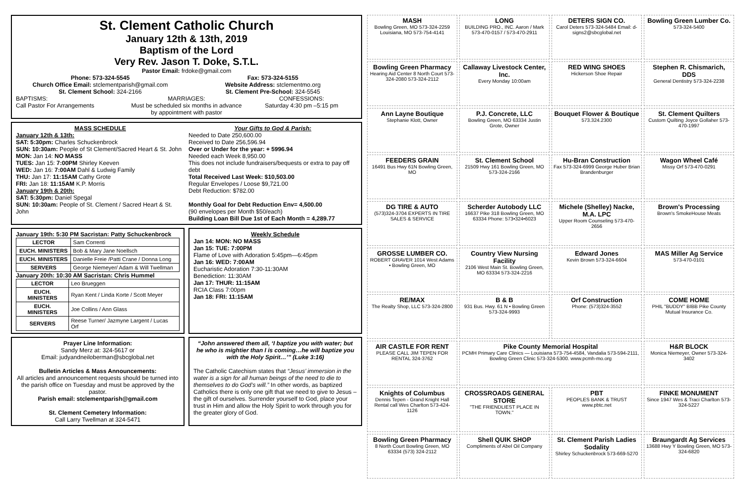St. Clement Catholic Church
January 12th & 13th, 2019
Baptism of the Lord
Very Rev. Jason T. Doke, S.T.L.
Pastor Email: frdoke@gmail.com
Phone: 573-324-5545
Church Office Email: stclementparish@gmail.com
St. Clement School: 324-2166
Fax: 573-324-5155
Website Address: stclementmo.org
St. Clement Pre-School: 324-5545
BAPTISMS:
Call Pastor For Arrangements
MARRIAGES:
Must be scheduled six months in advance by appointment with pastor
CONFESSIONS:
Saturday 4:30 pm –5:15 pm
MASS SCHEDULE
January 12th & 13th:
SAT: 5:30pm: Charles Schuckenbrock
SUN: 10:30am: People of St Clement/Sacred Heart & St. John
MON: Jan 14: NO MASS
TUES: Jan 15: 7:00PM Shirley Keeven
WED: Jan 16: 7:00AM Dahl & Ludwig Family
THU: Jan 17: 11:15AM Cathy Grote
FRI: Jan 18: 11:15AM K.P. Morris
January 19th & 20th:
SAT: 5:30pm: Daniel Spegal
SUN: 10:30am: People of St. Clement / Sacred Heart & St. John
Your Gifts to God & Parish:
Needed to Date 250,600.00
Received to Date 256,596.94
Over or Under for the year: + 5996.94
Needed each Week 8,950.00
This does not include fundraisers/bequests or extra to pay off debt
Total Received Last Week: $10,503.00
Regular Envelopes / Loose $9,721.00
Debt Reduction: $782.00
Monthly Goal for Debt Reduction Env= 4,500.00
(90 envelopes per Month $50/each)
Building Loan Bill Due 1st of Each Month = 4,289.77
January 19th: 5:30 PM Sacristan: Patty Schuckenbrock
| LECTOR | Sam Correnti |
| EUCH. MINISTERS | Bob & Mary Jane Noellsch |
| EUCH. MINISTERS | Danielle Freie /Patti Crane / Donna Long |
| SERVERS | George Niemeyer/ Adam & Will Twellman |
January 20th: 10:30 AM Sacristan: Chris Hummel
| LECTOR | Leo Brueggen |
| EUCH. MINISTERS | Ryan Kent / Linda Korte / Scott Meyer |
| EUCH. MINISTERS | Joe Collins / Ann Glass |
| SERVERS | Reese Turner/ Jazmyne Largent / Lucas Orf |
Weekly Schedule
Jan 14: MON: NO MASS
Jan 15: TUE: 7:00PM
Flame of Love with Adoration 5:45pm—6:45pm
Jan 16: WED: 7:00AM
Eucharistic Adoration 7:30-11:30AM
Benediction: 11:30AM
Jan 17: THUR: 11:15AM
RCIA Class 7:00pm
Jan 18: FRI: 11:15AM
Prayer Line Information:
Sandy Merz at: 324-5617 or
Email: judyandneiloberman@sbcglobal.net
Bulletin Articles & Mass Announcements:
All articles and announcement requests should be turned into the parish office on Tuesday and must be approved by the pastor.
Parish email: stclementparish@gmail.com
St. Clement Cemetery Information:
Call Larry Twellman at 324-5471
“John answered them all, ‘I baptize you with water; but he who is mightier than I is coming…he will baptize you with the Holy Spirit…’” (Luke 3:16)
The Catholic Catechism states that “Jesus’ immersion in the water is a sign for all human beings of the need to die to themselves to do God’s will.” In other words, as baptized Catholics there is only one gift that we need to give to Jesus – the gift of ourselves. Surrender yourself to God, place your trust in Him and allow the Holy Spirit to work through you for the greater glory of God.
MASH
Bowling Green, MO 573-324-2259 Louisiana, MO 573-754-4141
LONG
BUILDING PRO., INC. Aaron / Mark 573-470-0157 / 573-470-2911
DETERS SIGN CO.
Carol Deters 573-324-5484 Email: d-signs2@sbcglobal.net
Bowling Green Lumber Co.
573-324-5400
Bowling Green Pharmacy
Hearing Aid Center 8 North Court 573-324-2080 573-324-2112
Callaway Livestock Center, Inc.
Every Monday 10:00am
RED WING SHOES
Hickerson Shoe Repair
Stephen R. Chismarich, DDS
General Dentistry 573-324-2238
Ann Layne Boutique
Stephanie Klott, Owner
P.J. Concrete, LLC
Bowling Green, MO 63334 Justin Grote, Owner
Bouquet Flower & Boutique
573.324.2300
St. Clement Quilters
Custom Quilting Joyce Gollaher 573-470-1997
FEEDERS GRAIN
16491 Bus Hwy 61N Bowling Green, MO
St. Clement School
21509 Hwy 161 Bowling Green, MO 573-324-2166
Hu-Bran Construction
Fax 573-324-6999 George Huber Brian Brandenburger
Wagon Wheel Café
Missy Orf 573-470-0291
DG TIRE & AUTO
(573)324-3704 EXPERTS IN TIRE SALES & SERVICE
Scherder Autobody LLC
16637 Pike 318 Bowling Green, MO 63334 Phone: 573•324•6023
Michele (Shelley) Nacke, M.A. LPC
Upper Room Counseling 573-470-2656
Brown's Processing
Brown's SmokeHouse Meats
GROSSE LUMBER CO.
ROBERT GRAVER 1014 West Adams • Bowling Green, MO
Country View Nursing Facility
2106 West Main St. Bowling Green, MO 63334 573-324-2216
Edward Jones
Kevin Brown 573-324-6604
MAS Miller Ag Service
573-470-0101
RE/MAX
The Realty Shop, LLC 573-324-2800
B & B
931 Bus. Hwy. 61 N • Bowling Green 573-324-9993
Orf Construction
Phone: (573)324-3552
COME HOME
PHIL "BUDDY" BIBB Pike County Mutual Insurance Co.
AIR CASTLE FOR RENT
PLEASE CALL JIM TEPEN FOR RENTAL 324-3762
Pike County Memorial Hospital
PCMH Primary Care Clinics — Louisiana 573-754-4584, Vandalia 573-594-2111, Bowling Green Clinic 573-324-5300. www.pcmh-mo.org
H&R BLOCK
Monica Niemeyer, Owner 573-324-3402
Knights of Columbus
Dennis Tepen - Grand Knight Hall Rental call Wes Charlton 573-424-1126
CROSSROADS GENERAL STORE
"THE FRIENDLIEST PLACE IN TOWN."
PBT
PEOPLES BANK & TRUST www.pbtc.net
FINKE MONUMENT
Since 1947 Wes & Traci Charlton 573-324-5227
Bowling Green Pharmacy
8 North Court Bowling Green, MO 63334 (573) 324-2112
Shell QUIK SHOP
Compliments of Abel Oil Company
St. Clement Parish Ladies Sodality
Shirley Schuckenbrock 573-669-5270
Braungardt Ag Services
13688 Hwy Y Bowling Green, MO 573-324-6820